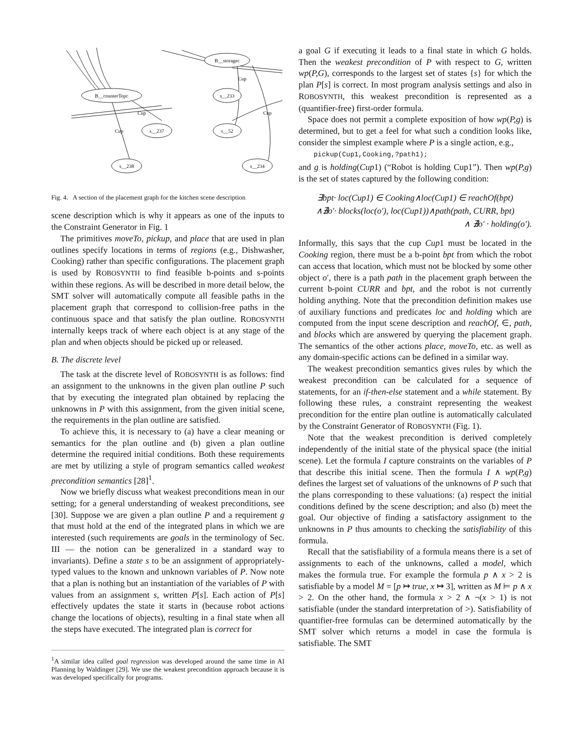B__counterTopc
B__storagec
s__233
s__237
s__52
s__238
s__234
Cup
Cup
Cup
Cup
Fig. 4. A section of the placement graph for the kitchen scene description
scene description which is why it appears as one of the inputs to the Constraint Generator in Fig. 1
The primitives moveTo, pickup, and place that are used in plan outlines specify locations in terms of regions (e.g., Dishwasher, Cooking) rather than specific configurations. The placement graph is used by ROBOSYNTH to find feasible b-points and s-points within these regions. As will be described in more detail below, the SMT solver will automatically compute all feasible paths in the placement graph that correspond to collision-free paths in the continuous space and that satisfy the plan outline. ROBOSYNTH internally keeps track of where each object is at any stage of the plan and when objects should be picked up or released.
B. The discrete level
The task at the discrete level of ROBOSYNTH is as follows: find an assignment to the unknowns in the given plan outline P such that by executing the integrated plan obtained by replacing the unknowns in P with this assignment, from the given initial scene, the requirements in the plan outline are satisfied.
To achieve this, it is necessary to (a) have a clear meaning or semantics for the plan outline and (b) given a plan outline determine the required initial conditions. Both these requirements are met by utilizing a style of program semantics called weakest precondition semantics [28]<sup>1</sup>.
Now we briefly discuss what weakest preconditions mean in our setting; for a general understanding of weakest preconditions, see [30]. Suppose we are given a plan outline P and a requirement g that must hold at the end of the integrated plans in which we are interested (such requirements are goals in the terminology of Sec. III — the notion can be generalized in a standard way to invariants). Define a state s to be an assignment of appropriately-typed values to the known and unknown variables of P. Now note that a plan is nothing but an instantiation of the variables of P with values from an assignment s, written P[s]. Each action of P[s] effectively updates the state it starts in (because robot actions change the locations of objects), resulting in a final state when all the steps have executed. The integrated plan is correct for
<sup>1</sup> A similar idea called goal regression was developed around the same time in AI Planning by Waldinger [29]. We use the weakest precondition approach because it is was developed specifically for programs.
a goal G if executing it leads to a final state in which G holds. Then the weakest precondition of P with respect to G, written wp(P,G), corresponds to the largest set of states {s} for which the plan P[s] is correct. In most program analysis settings and also in ROBOSYNTH, this weakest precondition is represented as a (quantifier-free) first-order formula.
Space does not permit a complete exposition of how wp(P,g) is determined, but to get a feel for what such a condition looks like, consider the simplest example where P is a single action, e.g.,
pickup(Cup1,Cooking,?path1);
and g is holding(Cup1) (“Robot is holding Cup1”). Then wp(P,g) is the set of states captured by the following condition:
∃bpt· loc(Cup1) ∈ Cooking∧loc(Cup1) ∈ reachOf(bpt)
∧∄o′· blocks(loc(o′), loc(Cup1))∧path(path, CURR, bpt)
∧ ∄o′ · holding(o′).
Informally, this says that the cup Cup1 must be located in the Cooking region, there must be a b-point bpt from which the robot can access that location, which must not be blocked by some other object o′, there is a path path in the placement graph between the current b-point CURR and bpt, and the robot is not currently holding anything. Note that the precondition definition makes use of auxiliary functions and predicates loc and holding which are computed from the input scene description and reachOf, ∈, path, and blocks which are answered by querying the placement graph. The semantics of the other actions place, moveTo, etc. as well as any domain-specific actions can be defined in a similar way.
The weakest precondition semantics gives rules by which the weakest precondition can be calculated for a sequence of statements, for an if-then-else statement and a while statement. By following these rules, a constraint representing the weakest precondition for the entire plan outline is automatically calculated by the Constraint Generator of ROBOSYNTH (Fig. 1).
Note that the weakest precondition is derived completely independently of the initial state of the physical space (the initial scene). Let the formula I capture constraints on the variables of P that describe this initial scene. Then the formula I ∧ wp(P,g) defines the largest set of valuations of the unknowns of P such that the plans corresponding to these valuations: (a) respect the initial conditions defined by the scene description; and also (b) meet the goal. Our objective of finding a satisfactory assignment to the unknowns in P thus amounts to checking the satisfiability of this formula.
Recall that the satisfiability of a formula means there is a set of assignments to each of the unknowns, called a model, which makes the formula true. For example the formula p ∧ x > 2 is satisfiable by a model M = [p ↦ true, x ↦ 3], written as M ⊨ p ∧ x > 2. On the other hand, the formula x > 2 ∧ ¬(x > 1) is not satisfiable (under the standard interpretation of >). Satisfiability of quantifier-free formulas can be determined automatically by the SMT solver which returns a model in case the formula is satisfiable. The SMT